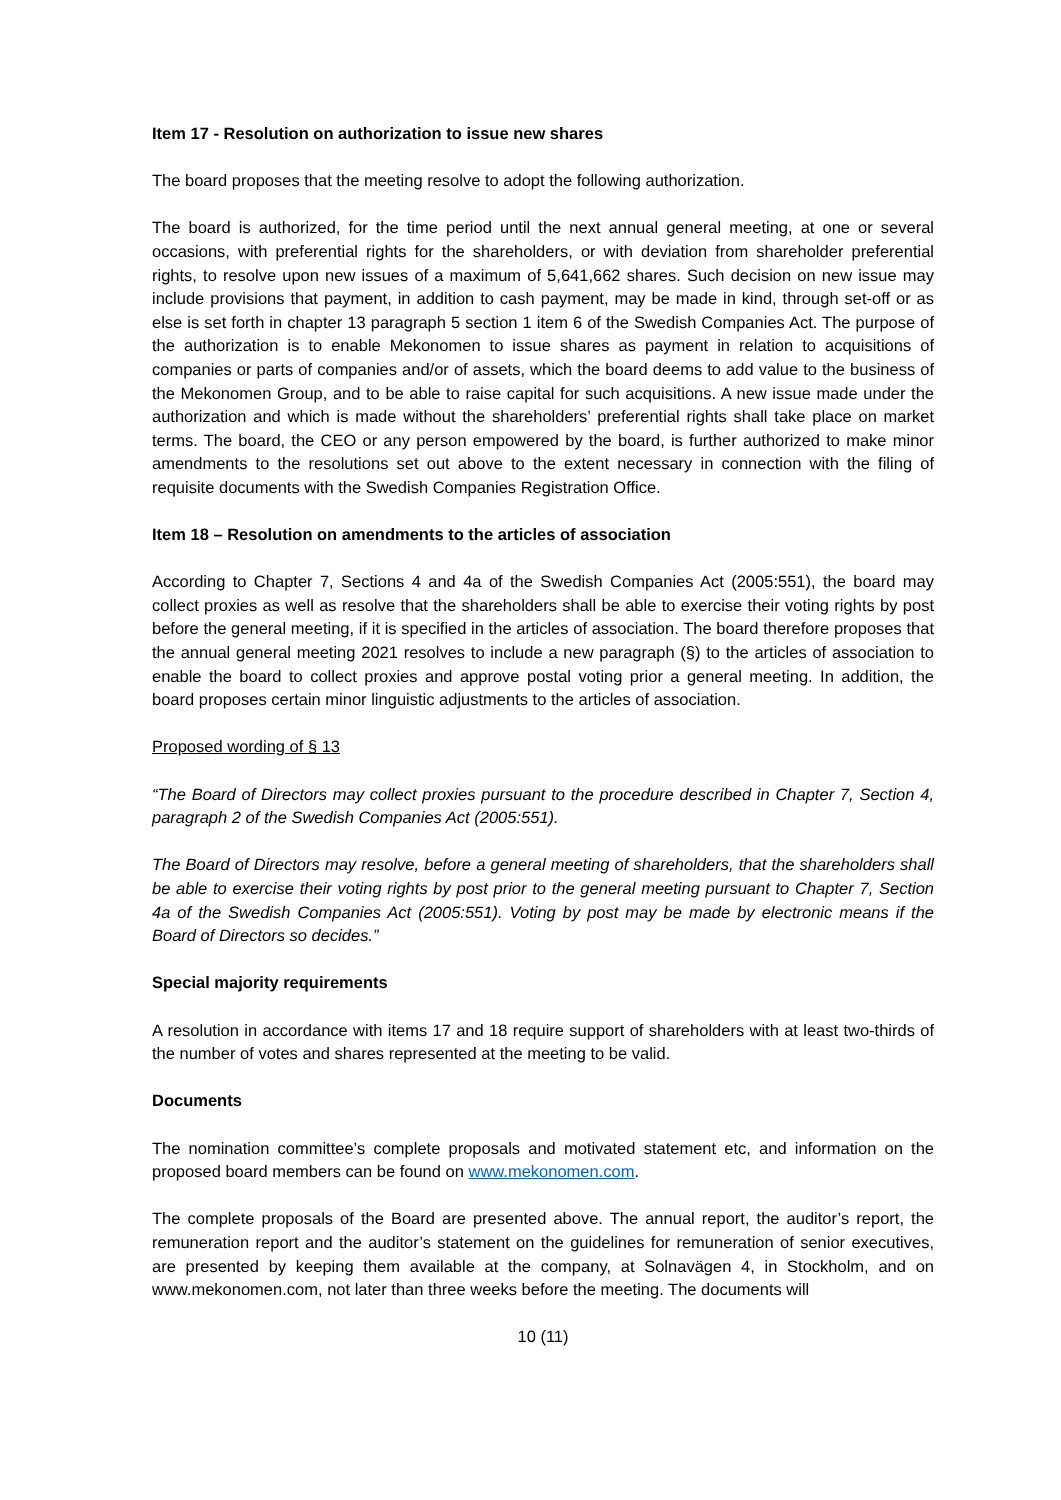Item 17 - Resolution on authorization to issue new shares
The board proposes that the meeting resolve to adopt the following authorization.
The board is authorized, for the time period until the next annual general meeting, at one or several occasions, with preferential rights for the shareholders, or with deviation from shareholder preferential rights, to resolve upon new issues of a maximum of 5,641,662 shares. Such decision on new issue may include provisions that payment, in addition to cash payment, may be made in kind, through set-off or as else is set forth in chapter 13 paragraph 5 section 1 item 6 of the Swedish Companies Act. The purpose of the authorization is to enable Mekonomen to issue shares as payment in relation to acquisitions of companies or parts of companies and/or of assets, which the board deems to add value to the business of the Mekonomen Group, and to be able to raise capital for such acquisitions. A new issue made under the authorization and which is made without the shareholders’ preferential rights shall take place on market terms. The board, the CEO or any person empowered by the board, is further authorized to make minor amendments to the resolutions set out above to the extent necessary in connection with the filing of requisite documents with the Swedish Companies Registration Office.
Item 18 – Resolution on amendments to the articles of association
According to Chapter 7, Sections 4 and 4a of the Swedish Companies Act (2005:551), the board may collect proxies as well as resolve that the shareholders shall be able to exercise their voting rights by post before the general meeting, if it is specified in the articles of association. The board therefore proposes that the annual general meeting 2021 resolves to include a new paragraph (§) to the articles of association to enable the board to collect proxies and approve postal voting prior a general meeting. In addition, the board proposes certain minor linguistic adjustments to the articles of association.
Proposed wording of § 13
“The Board of Directors may collect proxies pursuant to the procedure described in Chapter 7, Section 4, paragraph 2 of the Swedish Companies Act (2005:551).
The Board of Directors may resolve, before a general meeting of shareholders, that the shareholders shall be able to exercise their voting rights by post prior to the general meeting pursuant to Chapter 7, Section 4a of the Swedish Companies Act (2005:551). Voting by post may be made by electronic means if the Board of Directors so decides.”
Special majority requirements
A resolution in accordance with items 17 and 18 require support of shareholders with at least two-thirds of the number of votes and shares represented at the meeting to be valid.
Documents
The nomination committee’s complete proposals and motivated statement etc, and information on the proposed board members can be found on www.mekonomen.com.
The complete proposals of the Board are presented above. The annual report, the auditor’s report, the remuneration report and the auditor’s statement on the guidelines for remuneration of senior executives, are presented by keeping them available at the company, at Solnavägen 4, in Stockholm, and on www.mekonomen.com, not later than three weeks before the meeting. The documents will
10 (11)